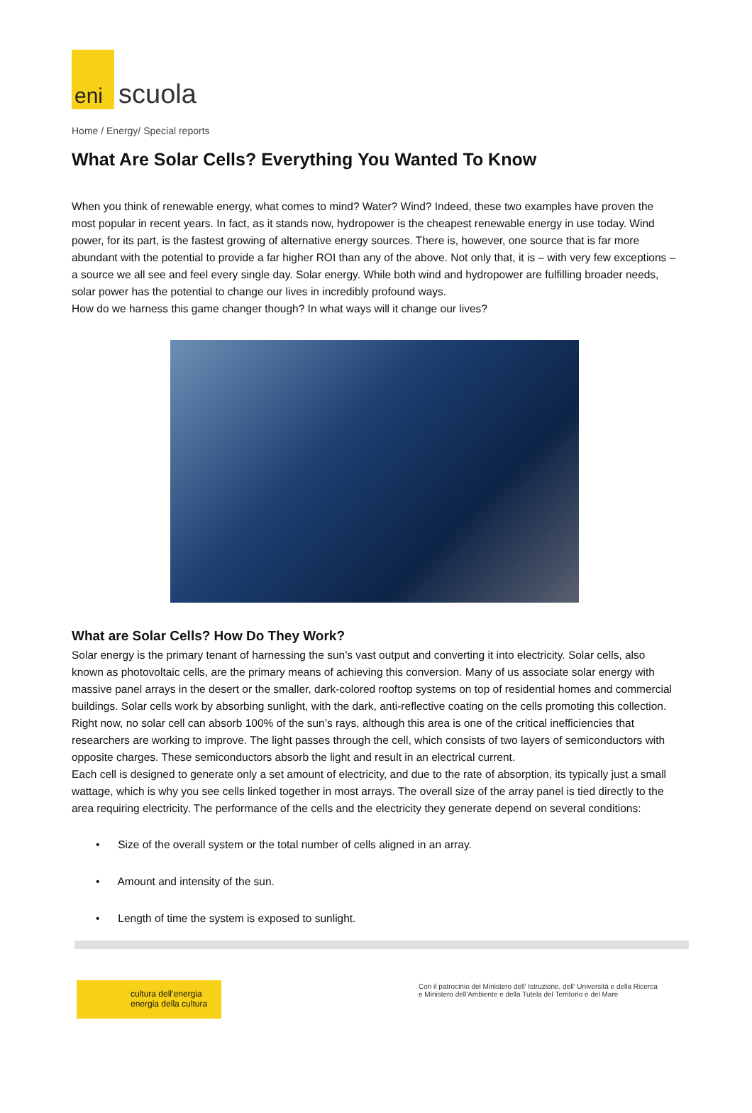eni
scuola
Home / Energy/ Special reports
What Are Solar Cells? Everything You Wanted To Know
When you think of renewable energy, what comes to mind? Water? Wind? Indeed, these two examples have proven the most popular in recent years. In fact, as it stands now, hydropower is the cheapest renewable energy in use today. Wind power, for its part, is the fastest growing of alternative energy sources. There is, however, one source that is far more abundant with the potential to provide a far higher ROI than any of the above. Not only that, it is – with very few exceptions – a source we all see and feel every single day. Solar energy. While both wind and hydropower are fulfilling broader needs, solar power has the potential to change our lives in incredibly profound ways.
How do we harness this game changer though? In what ways will it change our lives?
What are Solar Cells? How Do They Work?
Solar energy is the primary tenant of harnessing the sun’s vast output and converting it into electricity. Solar cells, also known as photovoltaic cells, are the primary means of achieving this conversion. Many of us associate solar energy with massive panel arrays in the desert or the smaller, dark-colored rooftop systems on top of residential homes and commercial buildings. Solar cells work by absorbing sunlight, with the dark, anti-reflective coating on the cells promoting this collection. Right now, no solar cell can absorb 100% of the sun’s rays, although this area is one of the critical inefficiencies that researchers are working to improve. The light passes through the cell, which consists of two layers of semiconductors with opposite charges. These semiconductors absorb the light and result in an electrical current.
Each cell is designed to generate only a set amount of electricity, and due to the rate of absorption, its typically just a small wattage, which is why you see cells linked together in most arrays. The overall size of the array panel is tied directly to the area requiring electricity. The performance of the cells and the electricity they generate depend on several conditions:
• Size of the overall system or the total number of cells aligned in an array.
• Amount and intensity of the sun.
• Length of time the system is exposed to sunlight.
cultura dell’energia
energia della cultura
Con il patrocinio del Ministero dell' Istruzione, dell' Università e della Ricerca
e Ministero dell'Ambiente e della Tutela del Territorio e del Mare